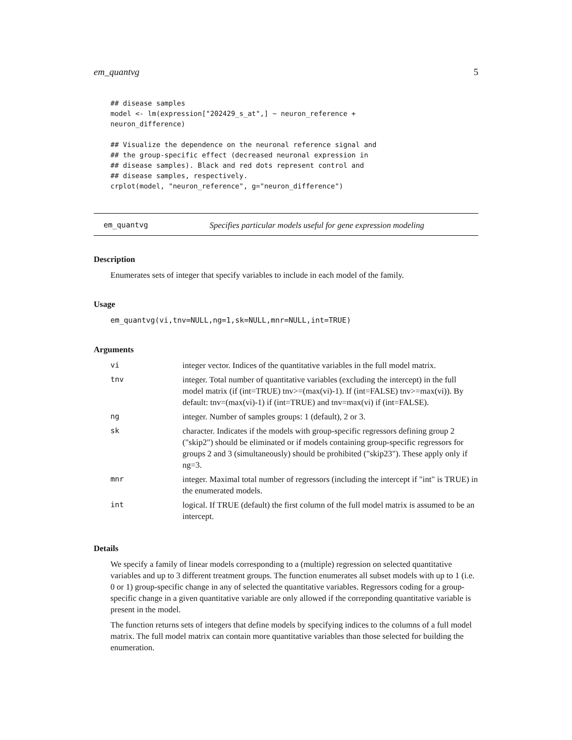em_quantvg 5
## disease samples
model <- lm(expression["202429_s_at",] ~ neuron_reference +
neuron_difference)

## Visualize the dependence on the neuronal reference signal and
## the group-specific effect (decreased neuronal expression in
## disease samples). Black and red dots represent control and
## disease samples, respectively.
crplot(model, "neuron_reference", g="neuron_difference")
em_quantvg Specifies particular models useful for gene expression modeling
Description
Enumerates sets of integer that specify variables to include in each model of the family.
Usage
em_quantvg(vi,tnv=NULL,ng=1,sk=NULL,mnr=NULL,int=TRUE)
Arguments
| vi | integer vector. Indices of the quantitative variables in the full model matrix. |
| tnv | integer. Total number of quantitative variables (excluding the intercept) in the full model matrix (if (int=TRUE) tnv>=(max(vi)-1). If (int=FALSE) tnv>=max(vi)). By default: tnv=(max(vi)-1) if (int=TRUE) and tnv=max(vi) if (int=FALSE). |
| ng | integer. Number of samples groups: 1 (default), 2 or 3. |
| sk | character. Indicates if the models with group-specific regressors defining group 2 ("skip2") should be eliminated or if models containing group-specific regressors for groups 2 and 3 (simultaneously) should be prohibited ("skip23"). These apply only if ng=3. |
| mnr | integer. Maximal total number of regressors (including the intercept if "int" is TRUE) in the enumerated models. |
| int | logical. If TRUE (default) the first column of the full model matrix is assumed to be an intercept. |
Details
We specify a family of linear models corresponding to a (multiple) regression on selected quantitative variables and up to 3 different treatment groups. The function enumerates all subset models with up to 1 (i.e. 0 or 1) group-specific change in any of selected the quantitative variables. Regressors coding for a group-specific change in a given quantitative variable are only allowed if the correponding quantitative variable is present in the model.
The function returns sets of integers that define models by specifying indices to the columns of a full model matrix. The full model matrix can contain more quantitative variables than those selected for building the enumeration.